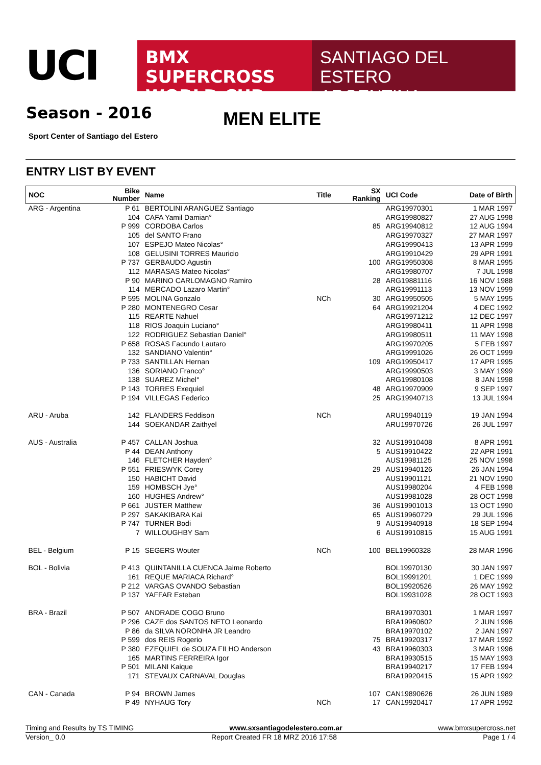UCI
BMX SUPERCROSS
WORLD CUP
SANTIAGO DEL ESTERO
ARGENTINA
Season - 2016 MEN ELITE
Sport Center of Santiago del Estero
ENTRY LIST BY EVENT
| NOC | Bike Number | Name | Title | SX Ranking | UCI Code | Date of Birth |
| --- | --- | --- | --- | --- | --- | --- |
| ARG - Argentina | P 61 | BERTOLINI ARANGUEZ Santiago | | | ARG19970301 | 1 MAR 1997 |
| | 104 | CAFA Yamil Damian° | | | ARG19980827 | 27 AUG 1998 |
| | P 999 | CORDOBA Carlos | | 85 | ARG19940812 | 12 AUG 1994 |
| | 105 | del SANTO Frano | | | ARG19970327 | 27 MAR 1997 |
| | 107 | ESPEJO Mateo Nicolas° | | | ARG19990413 | 13 APR 1999 |
| | 108 | GELUSINI TORRES Mauricio | | | ARG19910429 | 29 APR 1991 |
| | P 737 | GERBAUDO Agustin | | 100 | ARG19950308 | 8 MAR 1995 |
| | 112 | MARASAS Mateo Nicolas° | | | ARG19980707 | 7 JUL 1998 |
| | P 90 | MARINO CARLOMAGNO Ramiro | | 28 | ARG19881116 | 16 NOV 1988 |
| | 114 | MERCADO Lazaro Martin° | | | ARG19991113 | 13 NOV 1999 |
| | P 595 | MOLINA Gonzalo | NCh | 30 | ARG19950505 | 5 MAY 1995 |
| | P 280 | MONTENEGRO Cesar | | 64 | ARG19921204 | 4 DEC 1992 |
| | 115 | REARTE Nahuel | | | ARG19971212 | 12 DEC 1997 |
| | 118 | RIOS Joaquin Luciano° | | | ARG19980411 | 11 APR 1998 |
| | 122 | RODRIGUEZ Sebastian Daniel° | | | ARG19980511 | 11 MAY 1998 |
| | P 658 | ROSAS Facundo Lautaro | | | ARG19970205 | 5 FEB 1997 |
| | 132 | SANDIANO Valentin° | | | ARG19991026 | 26 OCT 1999 |
| | P 733 | SANTILLAN Hernan | | 109 | ARG19950417 | 17 APR 1995 |
| | 136 | SORIANO Franco° | | | ARG19990503 | 3 MAY 1999 |
| | 138 | SUAREZ Michel° | | | ARG19980108 | 8 JAN 1998 |
| | P 143 | TORRES Exequiel | | 48 | ARG19970909 | 9 SEP 1997 |
| | P 194 | VILLEGAS Federico | | 25 | ARG19940713 | 13 JUL 1994 |
| ARU - Aruba | 142 | FLANDERS Feddison | NCh | | ARU19940119 | 19 JAN 1994 |
| | 144 | SOEKANDAR Zaithyel | | | ARU19970726 | 26 JUL 1997 |
| AUS - Australia | P 457 | CALLAN Joshua | | 32 | AUS19910408 | 8 APR 1991 |
| | P 44 | DEAN Anthony | | 5 | AUS19910422 | 22 APR 1991 |
| | 146 | FLETCHER Hayden° | | | AUS19981125 | 25 NOV 1998 |
| | P 551 | FRIESWYK Corey | | 29 | AUS19940126 | 26 JAN 1994 |
| | 150 | HABICHT David | | | AUS19901121 | 21 NOV 1990 |
| | 159 | HOMBSCH Jye° | | | AUS19980204 | 4 FEB 1998 |
| | 160 | HUGHES Andrew° | | | AUS19981028 | 28 OCT 1998 |
| | P 661 | JUSTER Matthew | | 36 | AUS19901013 | 13 OCT 1990 |
| | P 297 | SAKAKIBARA Kai | | 65 | AUS19960729 | 29 JUL 1996 |
| | P 747 | TURNER Bodi | | 9 | AUS19940918 | 18 SEP 1994 |
| | 7 | WILLOUGHBY Sam | | 6 | AUS19910815 | 15 AUG 1991 |
| BEL - Belgium | P 15 | SEGERS Wouter | NCh | 100 | BEL19960328 | 28 MAR 1996 |
| BOL - Bolivia | P 413 | QUINTANILLA CUENCA Jaime Roberto | | | BOL19970130 | 30 JAN 1997 |
| | 161 | REQUE MARIACA Richard° | | | BOL19991201 | 1 DEC 1999 |
| | P 212 | VARGAS OVANDO Sebastian | | | BOL19920526 | 26 MAY 1992 |
| | P 137 | YAFFAR Esteban | | | BOL19931028 | 28 OCT 1993 |
| BRA - Brazil | P 507 | ANDRADE COGO Bruno | | | BRA19970301 | 1 MAR 1997 |
| | P 296 | CAZE dos SANTOS NETO Leonardo | | | BRA19960602 | 2 JUN 1996 |
| | P 86 | da SILVA NORONHA JR Leandro | | | BRA19970102 | 2 JAN 1997 |
| | P 599 | dos REIS Rogerio | | 75 | BRA19920317 | 17 MAR 1992 |
| | P 380 | EZEQUIEL de SOUZA FILHO Anderson | | 43 | BRA19960303 | 3 MAR 1996 |
| | 165 | MARTINS FERREIRA Igor | | | BRA19930515 | 15 MAY 1993 |
| | P 501 | MILANI Kaique | | | BRA19940217 | 17 FEB 1994 |
| | 171 | STEVAUX CARNAVAL Douglas | | | BRA19920415 | 15 APR 1992 |
| CAN - Canada | P 94 | BROWN James | | 107 | CAN19890626 | 26 JUN 1989 |
| | P 49 | NYHAUG Tory | NCh | 17 | CAN19920417 | 17 APR 1992 |
Timing and Results by TS TIMING www.sxsantiagodelestero.com.ar www.bmxsupercross.net
Version_ 0.0 Report Created FR 18 MRZ 2016 17:58 Page 1 / 4